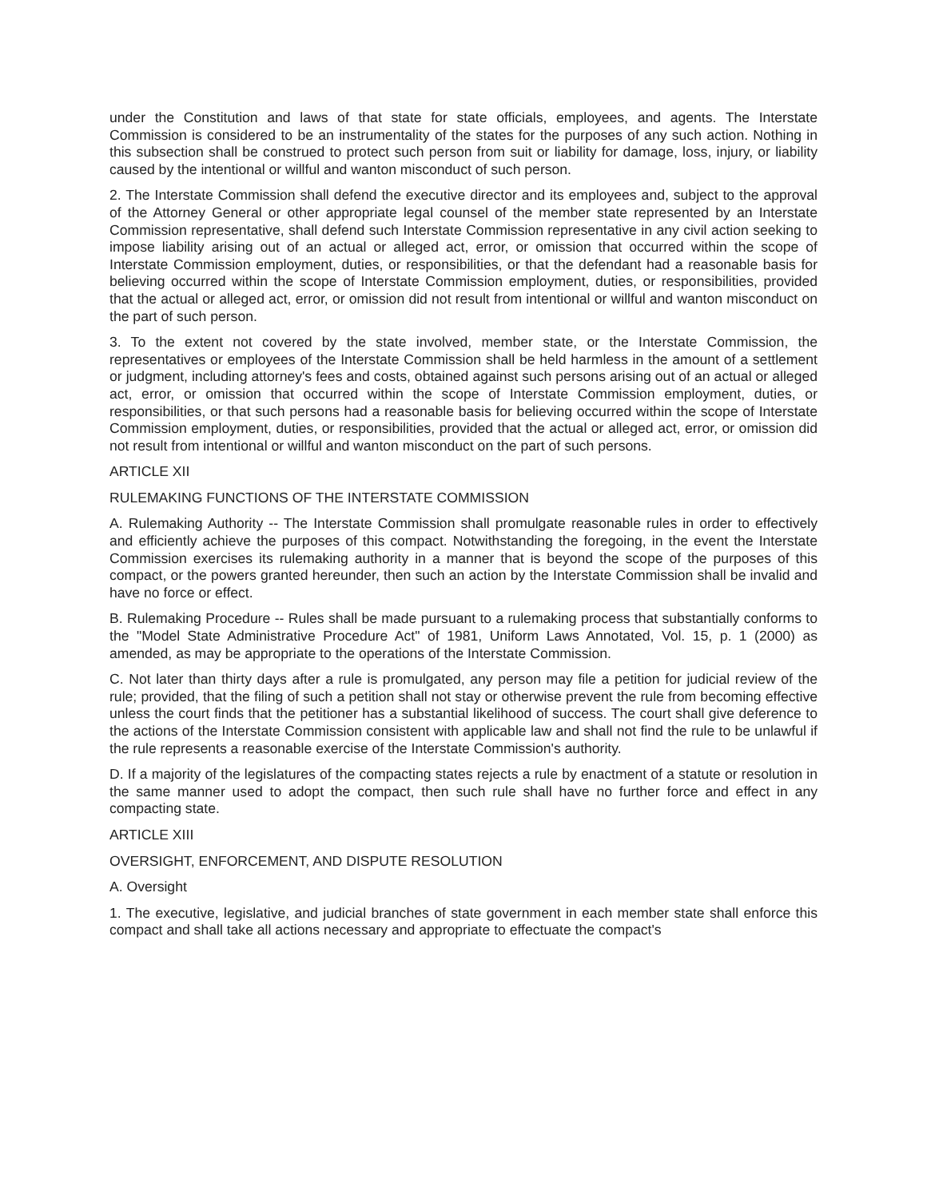under the Constitution and laws of that state for state officials, employees, and agents. The Interstate Commission is considered to be an instrumentality of the states for the purposes of any such action. Nothing in this subsection shall be construed to protect such person from suit or liability for damage, loss, injury, or liability caused by the intentional or willful and wanton misconduct of such person.
2. The Interstate Commission shall defend the executive director and its employees and, subject to the approval of the Attorney General or other appropriate legal counsel of the member state represented by an Interstate Commission representative, shall defend such Interstate Commission representative in any civil action seeking to impose liability arising out of an actual or alleged act, error, or omission that occurred within the scope of Interstate Commission employment, duties, or responsibilities, or that the defendant had a reasonable basis for believing occurred within the scope of Interstate Commission employment, duties, or responsibilities, provided that the actual or alleged act, error, or omission did not result from intentional or willful and wanton misconduct on the part of such person.
3. To the extent not covered by the state involved, member state, or the Interstate Commission, the representatives or employees of the Interstate Commission shall be held harmless in the amount of a settlement or judgment, including attorney's fees and costs, obtained against such persons arising out of an actual or alleged act, error, or omission that occurred within the scope of Interstate Commission employment, duties, or responsibilities, or that such persons had a reasonable basis for believing occurred within the scope of Interstate Commission employment, duties, or responsibilities, provided that the actual or alleged act, error, or omission did not result from intentional or willful and wanton misconduct on the part of such persons.
ARTICLE XII
RULEMAKING FUNCTIONS OF THE INTERSTATE COMMISSION
A. Rulemaking Authority -- The Interstate Commission shall promulgate reasonable rules in order to effectively and efficiently achieve the purposes of this compact. Notwithstanding the foregoing, in the event the Interstate Commission exercises its rulemaking authority in a manner that is beyond the scope of the purposes of this compact, or the powers granted hereunder, then such an action by the Interstate Commission shall be invalid and have no force or effect.
B. Rulemaking Procedure -- Rules shall be made pursuant to a rulemaking process that substantially conforms to the "Model State Administrative Procedure Act" of 1981, Uniform Laws Annotated, Vol. 15, p. 1 (2000) as amended, as may be appropriate to the operations of the Interstate Commission.
C. Not later than thirty days after a rule is promulgated, any person may file a petition for judicial review of the rule; provided, that the filing of such a petition shall not stay or otherwise prevent the rule from becoming effective unless the court finds that the petitioner has a substantial likelihood of success. The court shall give deference to the actions of the Interstate Commission consistent with applicable law and shall not find the rule to be unlawful if the rule represents a reasonable exercise of the Interstate Commission's authority.
D. If a majority of the legislatures of the compacting states rejects a rule by enactment of a statute or resolution in the same manner used to adopt the compact, then such rule shall have no further force and effect in any compacting state.
ARTICLE XIII
OVERSIGHT, ENFORCEMENT, AND DISPUTE RESOLUTION
A. Oversight
1. The executive, legislative, and judicial branches of state government in each member state shall enforce this compact and shall take all actions necessary and appropriate to effectuate the compact's